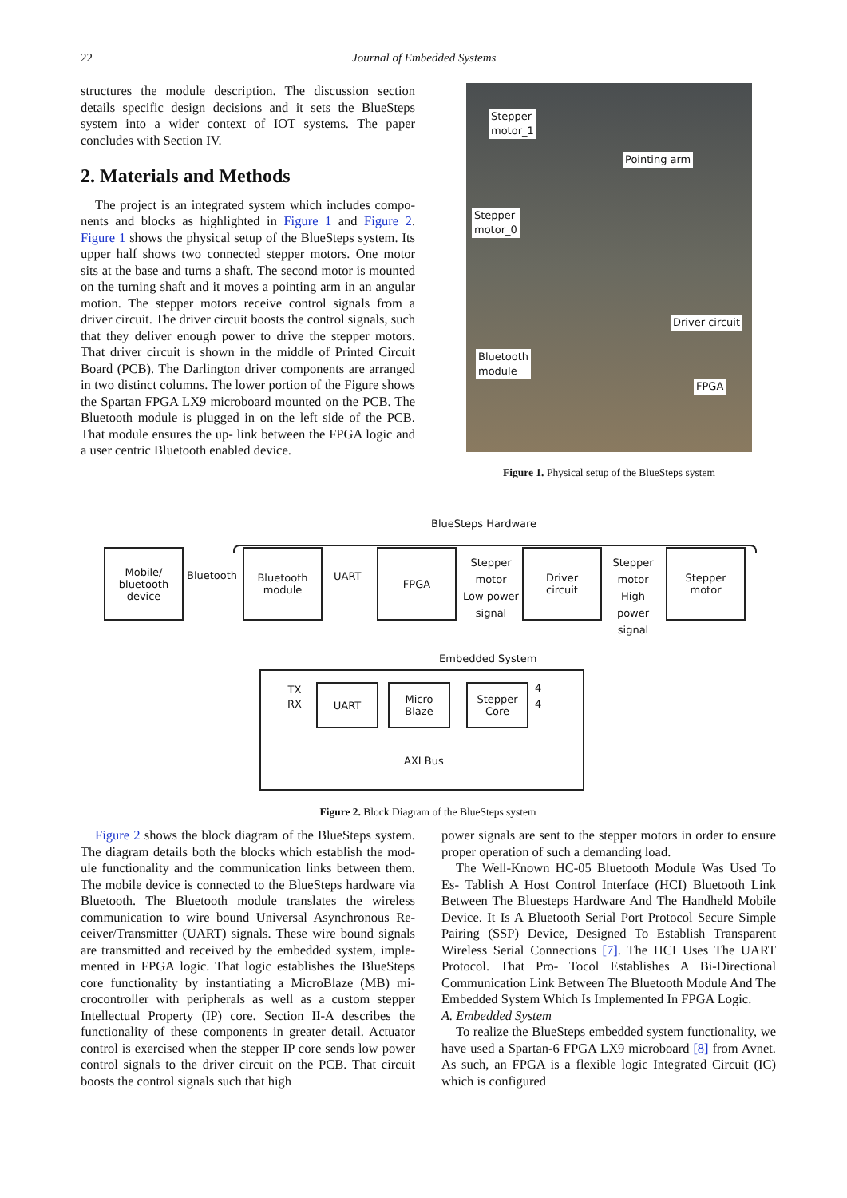22 Journal of Embedded Systems
structures the module description. The discussion section details specific design decisions and it sets the BlueSteps system into a wider context of IOT systems. The paper concludes with Section IV.
2. Materials and Methods
The project is an integrated system which includes compo- nents and blocks as highlighted in Figure 1 and Figure 2. Figure 1 shows the physical setup of the BlueSteps system. Its upper half shows two connected stepper motors. One motor sits at the base and turns a shaft. The second motor is mounted on the turning shaft and it moves a pointing arm in an angular motion. The stepper motors receive control signals from a driver circuit. The driver circuit boosts the control signals, such that they deliver enough power to drive the stepper motors. That driver circuit is shown in the middle of Printed Circuit Board (PCB). The Darlington driver components are arranged in two distinct columns. The lower portion of the Figure shows the Spartan FPGA LX9 microboard mounted on the PCB. The Bluetooth module is plugged in on the left side of the PCB. That module ensures the up- link between the FPGA logic and a user centric Bluetooth enabled device.
Stepper
motor_1
Pointing arm
Stepper
motor_0
Driver circuit
Bluetooth
module
FPGA
Figure 1. Physical setup of the BlueSteps system
BlueSteps Hardware
Mobile/
bluetooth
device
Bluetooth
Bluetooth
module
UART
FPGA
Stepper
motor
Low power
signal
Driver
circuit
Stepper
motor
High power
signal
Stepper
motor
Embedded System
TX
RX
UART
Micro
Blaze
Stepper
Core
4
4
AXI Bus
Figure 2. Block Diagram of the BlueSteps system
Figure 2 shows the block diagram of the BlueSteps system. The diagram details both the blocks which establish the mod- ule functionality and the communication links between them. The mobile device is connected to the BlueSteps hardware via Bluetooth. The Bluetooth module translates the wireless communication to wire bound Universal Asynchronous Re- ceiver/Transmitter (UART) signals. These wire bound signals are transmitted and received by the embedded system, imple- mented in FPGA logic. That logic establishes the BlueSteps core functionality by instantiating a MicroBlaze (MB) mi- crocontroller with peripherals as well as a custom stepper Intellectual Property (IP) core. Section II-A describes the functionality of these components in greater detail. Actuator control is exercised when the stepper IP core sends low power control signals to the driver circuit on the PCB. That circuit boosts the control signals such that high
power signals are sent to the stepper motors in order to ensure proper operation of such a demanding load.
The Well-Known HC-05 Bluetooth Module Was Used To Es- Tablish A Host Control Interface (HCI) Bluetooth Link Between The Bluesteps Hardware And The Handheld Mobile Device. It Is A Bluetooth Serial Port Protocol Secure Simple Pairing (SSP) Device, Designed To Establish Transparent Wireless Serial Connections [7]. The HCI Uses The UART Protocol. That Pro- Tocol Establishes A Bi-Directional Communication Link Between The Bluetooth Module And The Embedded System Which Is Implemented In FPGA Logic.
A. Embedded System
To realize the BlueSteps embedded system functionality, we have used a Spartan-6 FPGA LX9 microboard [8] from Avnet. As such, an FPGA is a flexible logic Integrated Circuit (IC) which is configured